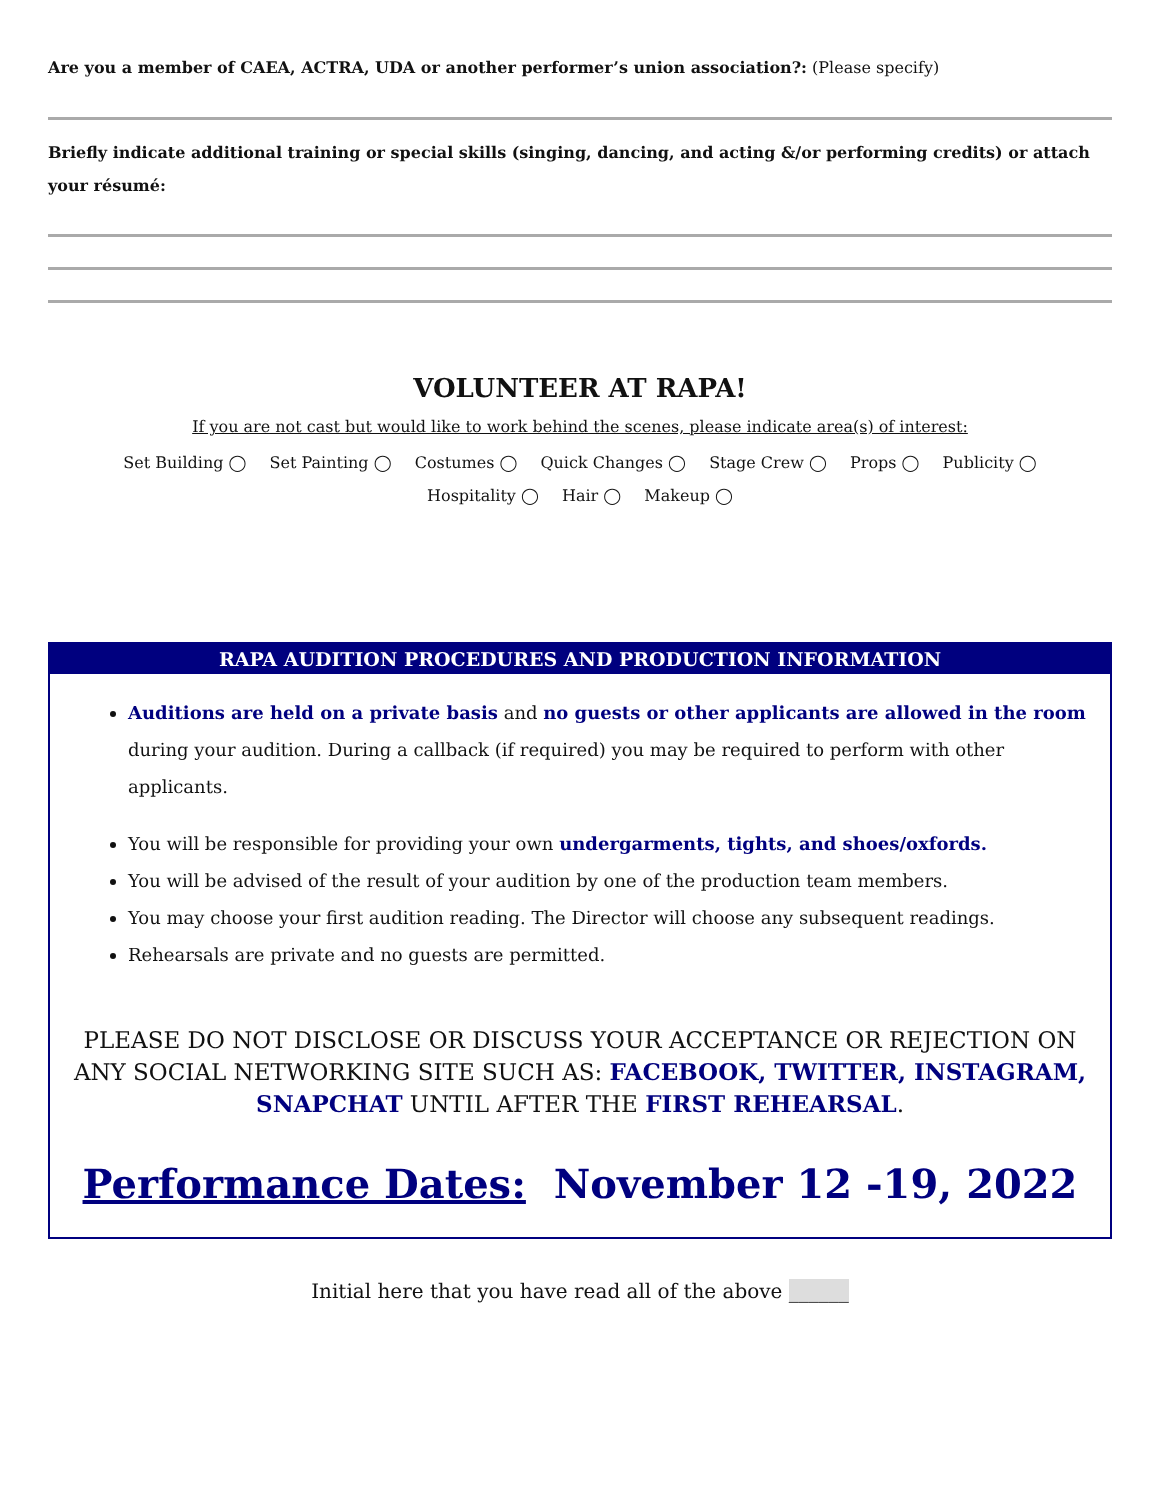Are you a member of CAEA, ACTRA, UDA or another performer’s union association?: (Please specify)
Briefly indicate additional training or special skills (singing, dancing, and acting &/or performing credits) or attach your résumé:
VOLUNTEER AT RAPA!
If you are not cast but would like to work behind the scenes, please indicate area(s) of interest:
Set Building ◯ Set Painting ◯ Costumes ◯ Quick Changes ◯ Stage Crew ◯ Props ◯ Publicity ◯
Hospitality ◯ Hair ◯ Makeup ◯
RAPA AUDITION PROCEDURES AND PRODUCTION INFORMATION
Auditions are held on a private basis and no guests or other applicants are allowed in the room during your audition. During a callback (if required) you may be required to perform with other applicants.
You will be responsible for providing your own undergarments, tights, and shoes/oxfords.
You will be advised of the result of your audition by one of the production team members.
You may choose your first audition reading. The Director will choose any subsequent readings.
Rehearsals are private and no guests are permitted.
PLEASE DO NOT DISCLOSE OR DISCUSS YOUR ACCEPTANCE OR REJECTION ON ANY SOCIAL NETWORKING SITE SUCH AS: FACEBOOK, TWITTER, INSTAGRAM, SNAPCHAT UNTIL AFTER THE FIRST REHEARSAL.
Performance Dates: November 12 -19, 2022
Initial here that you have read all of the above ______